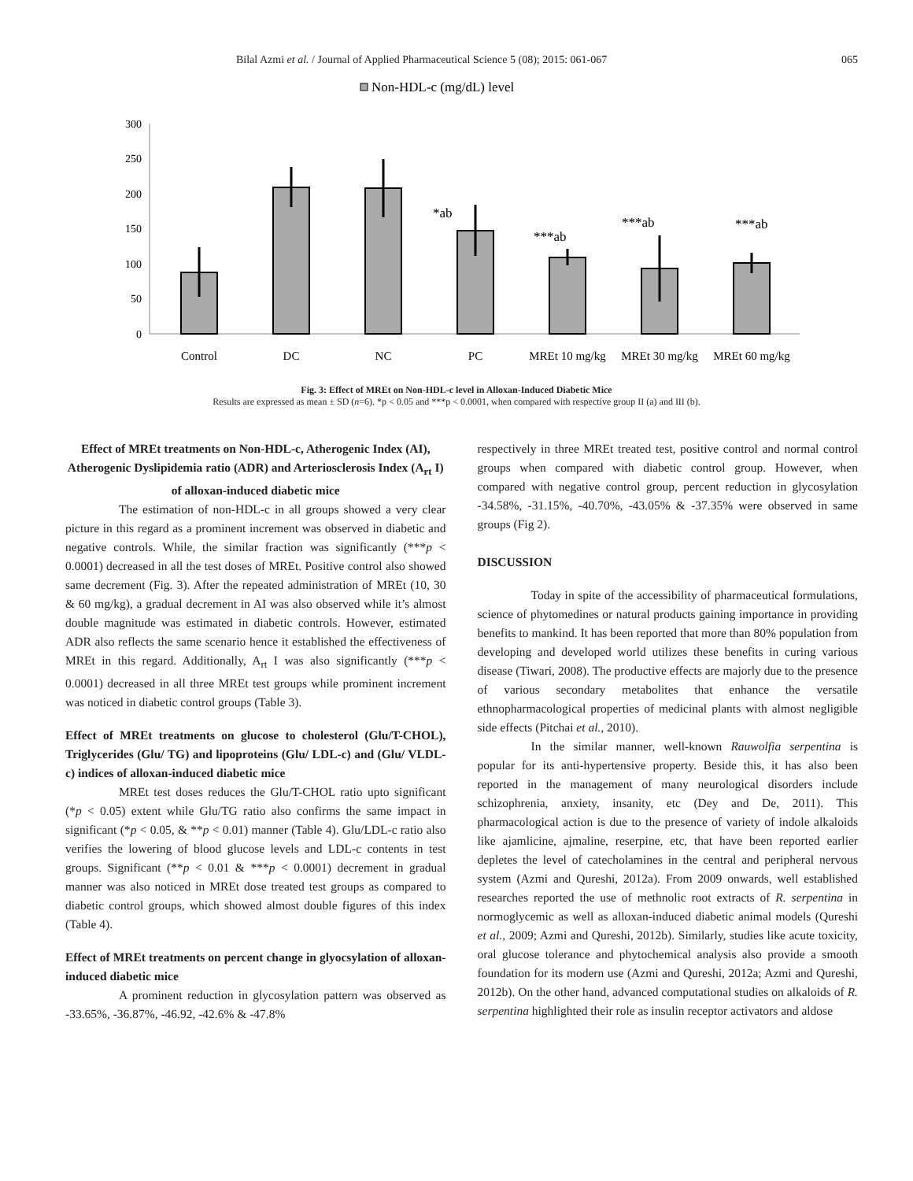Bilal Azmi et al. / Journal of Applied Pharmaceutical Science 5 (08); 2015: 061-067 065
Non-HDL-c (mg/dL) level
300
250
200
150
100
50
0
*ab
***ab
***ab
***ab
Control
DC
NC
PC
MREt 10 mg/kg
MREt 30 mg/kg
MREt 60 mg/kg
Fig. 3: Effect of MREt on Non-HDL-c level in Alloxan-Induced Diabetic Mice
Results are expressed as mean ± SD (n=6). *p < 0.05 and ***p < 0.0001, when compared with respective group II (a) and III (b).
Effect of MREt treatments on Non-HDL-c, Atherogenic Index (AI), Atherogenic Dyslipidemia ratio (ADR) and Arteriosclerosis Index (A<sub>rt</sub> I) of alloxan-induced diabetic mice
The estimation of non-HDL-c in all groups showed a very clear picture in this regard as a prominent increment was observed in diabetic and negative controls. While, the similar fraction was significantly (***p < 0.0001) decreased in all the test doses of MREt. Positive control also showed same decrement (Fig. 3). After the repeated administration of MREt (10, 30 & 60 mg/kg), a gradual decrement in AI was also observed while it’s almost double magnitude was estimated in diabetic controls. However, estimated ADR also reflects the same scenario hence it established the effectiveness of MREt in this regard. Additionally, A<sub>rt</sub> I was also significantly (***p < 0.0001) decreased in all three MREt test groups while prominent increment was noticed in diabetic control groups (Table 3).
Effect of MREt treatments on glucose to cholesterol (Glu/T-CHOL), Triglycerides (Glu/ TG) and lipoproteins (Glu/ LDL-c) and (Glu/ VLDL-c) indices of alloxan-induced diabetic mice
MREt test doses reduces the Glu/T-CHOL ratio upto significant (*p < 0.05) extent while Glu/TG ratio also confirms the same impact in significant (*p < 0.05, & **p < 0.01) manner (Table 4). Glu/LDL-c ratio also verifies the lowering of blood glucose levels and LDL-c contents in test groups. Significant (**p < 0.01 & ***p < 0.0001) decrement in gradual manner was also noticed in MREt dose treated test groups as compared to diabetic control groups, which showed almost double figures of this index (Table 4).
Effect of MREt treatments on percent change in glyocsylation of alloxan-induced diabetic mice
A prominent reduction in glycosylation pattern was observed as -33.65%, -36.87%, -46.92, -42.6% & -47.8%
respectively in three MREt treated test, positive control and normal control groups when compared with diabetic control group. However, when compared with negative control group, percent reduction in glycosylation -34.58%, -31.15%, -40.70%, -43.05% & -37.35% were observed in same groups (Fig 2).
DISCUSSION
Today in spite of the accessibility of pharmaceutical formulations, science of phytomedines or natural products gaining importance in providing benefits to mankind. It has been reported that more than 80% population from developing and developed world utilizes these benefits in curing various disease (Tiwari, 2008). The productive effects are majorly due to the presence of various secondary metabolites that enhance the versatile ethnopharmacological properties of medicinal plants with almost negligible side effects (Pitchai et al., 2010).
In the similar manner, well-known Rauwolfia serpentina is popular for its anti-hypertensive property. Beside this, it has also been reported in the management of many neurological disorders include schizophrenia, anxiety, insanity, etc (Dey and De, 2011). This pharmacological action is due to the presence of variety of indole alkaloids like ajamlicine, ajmaline, reserpine, etc, that have been reported earlier depletes the level of catecholamines in the central and peripheral nervous system (Azmi and Qureshi, 2012a). From 2009 onwards, well established researches reported the use of methnolic root extracts of R. serpentina in normoglycemic as well as alloxan-induced diabetic animal models (Qureshi et al., 2009; Azmi and Qureshi, 2012b). Similarly, studies like acute toxicity, oral glucose tolerance and phytochemical analysis also provide a smooth foundation for its modern use (Azmi and Qureshi, 2012a; Azmi and Qureshi, 2012b). On the other hand, advanced computational studies on alkaloids of R. serpentina highlighted their role as insulin receptor activators and aldose